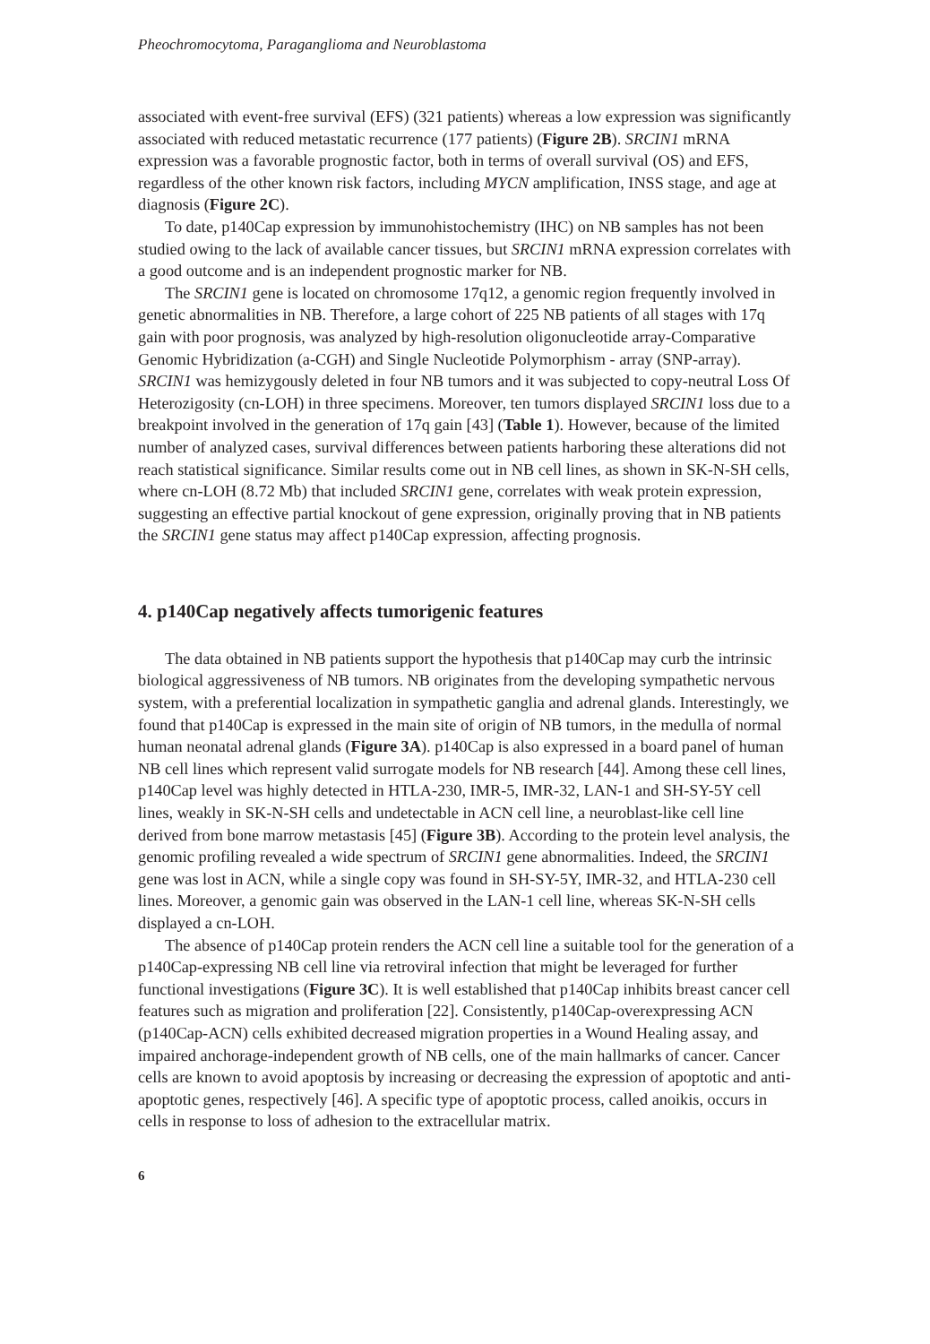Pheochromocytoma, Paraganglioma and Neuroblastoma
associated with event-free survival (EFS) (321 patients) whereas a low expression was significantly associated with reduced metastatic recurrence (177 patients) (Figure 2B). SRCIN1 mRNA expression was a favorable prognostic factor, both in terms of overall survival (OS) and EFS, regardless of the other known risk factors, including MYCN amplification, INSS stage, and age at diagnosis (Figure 2C).
To date, p140Cap expression by immunohistochemistry (IHC) on NB samples has not been studied owing to the lack of available cancer tissues, but SRCIN1 mRNA expression correlates with a good outcome and is an independent prognostic marker for NB.
The SRCIN1 gene is located on chromosome 17q12, a genomic region frequently involved in genetic abnormalities in NB. Therefore, a large cohort of 225 NB patients of all stages with 17q gain with poor prognosis, was analyzed by high-resolution oligonucleotide array-Comparative Genomic Hybridization (a-CGH) and Single Nucleotide Polymorphism - array (SNP-array). SRCIN1 was hemizygously deleted in four NB tumors and it was subjected to copy-neutral Loss Of Heterozigosity (cn-LOH) in three specimens. Moreover, ten tumors displayed SRCIN1 loss due to a breakpoint involved in the generation of 17q gain [43] (Table 1). However, because of the limited number of analyzed cases, survival differences between patients harboring these alterations did not reach statistical significance. Similar results come out in NB cell lines, as shown in SK-N-SH cells, where cn-LOH (8.72 Mb) that included SRCIN1 gene, correlates with weak protein expression, suggesting an effective partial knockout of gene expression, originally proving that in NB patients the SRCIN1 gene status may affect p140Cap expression, affecting prognosis.
4. p140Cap negatively affects tumorigenic features
The data obtained in NB patients support the hypothesis that p140Cap may curb the intrinsic biological aggressiveness of NB tumors. NB originates from the developing sympathetic nervous system, with a preferential localization in sympathetic ganglia and adrenal glands. Interestingly, we found that p140Cap is expressed in the main site of origin of NB tumors, in the medulla of normal human neonatal adrenal glands (Figure 3A). p140Cap is also expressed in a board panel of human NB cell lines which represent valid surrogate models for NB research [44]. Among these cell lines, p140Cap level was highly detected in HTLA-230, IMR-5, IMR-32, LAN-1 and SH-SY-5Y cell lines, weakly in SK-N-SH cells and undetectable in ACN cell line, a neuroblast-like cell line derived from bone marrow metastasis [45] (Figure 3B). According to the protein level analysis, the genomic profiling revealed a wide spectrum of SRCIN1 gene abnormalities. Indeed, the SRCIN1 gene was lost in ACN, while a single copy was found in SH-SY-5Y, IMR-32, and HTLA-230 cell lines. Moreover, a genomic gain was observed in the LAN-1 cell line, whereas SK-N-SH cells displayed a cn-LOH.
The absence of p140Cap protein renders the ACN cell line a suitable tool for the generation of a p140Cap-expressing NB cell line via retroviral infection that might be leveraged for further functional investigations (Figure 3C). It is well established that p140Cap inhibits breast cancer cell features such as migration and proliferation [22]. Consistently, p140Cap-overexpressing ACN (p140Cap-ACN) cells exhibited decreased migration properties in a Wound Healing assay, and impaired anchorage-independent growth of NB cells, one of the main hallmarks of cancer. Cancer cells are known to avoid apoptosis by increasing or decreasing the expression of apoptotic and anti-apoptotic genes, respectively [46]. A specific type of apoptotic process, called anoikis, occurs in cells in response to loss of adhesion to the extracellular matrix.
6